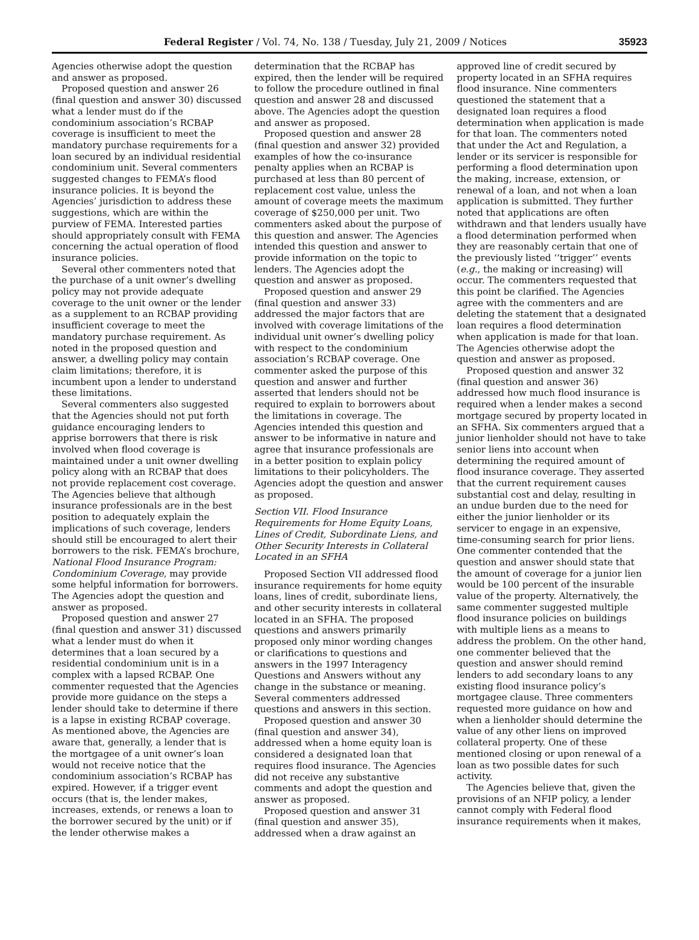Federal Register / Vol. 74, No. 138 / Tuesday, July 21, 2009 / Notices 35923
Agencies otherwise adopt the question and answer as proposed.
Proposed question and answer 26 (final question and answer 30) discussed what a lender must do if the condominium association’s RCBAP coverage is insufficient to meet the mandatory purchase requirements for a loan secured by an individual residential condominium unit. Several commenters suggested changes to FEMA’s flood insurance policies. It is beyond the Agencies’ jurisdiction to address these suggestions, which are within the purview of FEMA. Interested parties should appropriately consult with FEMA concerning the actual operation of flood insurance policies.
Several other commenters noted that the purchase of a unit owner’s dwelling policy may not provide adequate coverage to the unit owner or the lender as a supplement to an RCBAP providing insufficient coverage to meet the mandatory purchase requirement. As noted in the proposed question and answer, a dwelling policy may contain claim limitations; therefore, it is incumbent upon a lender to understand these limitations.
Several commenters also suggested that the Agencies should not put forth guidance encouraging lenders to apprise borrowers that there is risk involved when flood coverage is maintained under a unit owner dwelling policy along with an RCBAP that does not provide replacement cost coverage. The Agencies believe that although insurance professionals are in the best position to adequately explain the implications of such coverage, lenders should still be encouraged to alert their borrowers to the risk. FEMA’s brochure, National Flood Insurance Program: Condominium Coverage, may provide some helpful information for borrowers. The Agencies adopt the question and answer as proposed.
Proposed question and answer 27 (final question and answer 31) discussed what a lender must do when it determines that a loan secured by a residential condominium unit is in a complex with a lapsed RCBAP. One commenter requested that the Agencies provide more guidance on the steps a lender should take to determine if there is a lapse in existing RCBAP coverage. As mentioned above, the Agencies are aware that, generally, a lender that is the mortgagee of a unit owner’s loan would not receive notice that the condominium association’s RCBAP has expired. However, if a trigger event occurs (that is, the lender makes, increases, extends, or renews a loan to the borrower secured by the unit) or if the lender otherwise makes a
determination that the RCBAP has expired, then the lender will be required to follow the procedure outlined in final question and answer 28 and discussed above. The Agencies adopt the question and answer as proposed.
Proposed question and answer 28 (final question and answer 32) provided examples of how the co-insurance penalty applies when an RCBAP is purchased at less than 80 percent of replacement cost value, unless the amount of coverage meets the maximum coverage of $250,000 per unit. Two commenters asked about the purpose of this question and answer. The Agencies intended this question and answer to provide information on the topic to lenders. The Agencies adopt the question and answer as proposed.
Proposed question and answer 29 (final question and answer 33) addressed the major factors that are involved with coverage limitations of the individual unit owner’s dwelling policy with respect to the condominium association’s RCBAP coverage. One commenter asked the purpose of this question and answer and further asserted that lenders should not be required to explain to borrowers about the limitations in coverage. The Agencies intended this question and answer to be informative in nature and agree that insurance professionals are in a better position to explain policy limitations to their policyholders. The Agencies adopt the question and answer as proposed.
Section VII. Flood Insurance Requirements for Home Equity Loans, Lines of Credit, Subordinate Liens, and Other Security Interests in Collateral Located in an SFHA
Proposed Section VII addressed flood insurance requirements for home equity loans, lines of credit, subordinate liens, and other security interests in collateral located in an SFHA. The proposed questions and answers primarily proposed only minor wording changes or clarifications to questions and answers in the 1997 Interagency Questions and Answers without any change in the substance or meaning. Several commenters addressed questions and answers in this section.
Proposed question and answer 30 (final question and answer 34), addressed when a home equity loan is considered a designated loan that requires flood insurance. The Agencies did not receive any substantive comments and adopt the question and answer as proposed.
Proposed question and answer 31 (final question and answer 35), addressed when a draw against an
approved line of credit secured by property located in an SFHA requires flood insurance. Nine commenters questioned the statement that a designated loan requires a flood determination when application is made for that loan. The commenters noted that under the Act and Regulation, a lender or its servicer is responsible for performing a flood determination upon the making, increase, extension, or renewal of a loan, and not when a loan application is submitted. They further noted that applications are often withdrawn and that lenders usually have a flood determination performed when they are reasonably certain that one of the previously listed ‘‘trigger’’ events (e.g., the making or increasing) will occur. The commenters requested that this point be clarified. The Agencies agree with the commenters and are deleting the statement that a designated loan requires a flood determination when application is made for that loan. The Agencies otherwise adopt the question and answer as proposed.
Proposed question and answer 32 (final question and answer 36) addressed how much flood insurance is required when a lender makes a second mortgage secured by property located in an SFHA. Six commenters argued that a junior lienholder should not have to take senior liens into account when determining the required amount of flood insurance coverage. They asserted that the current requirement causes substantial cost and delay, resulting in an undue burden due to the need for either the junior lienholder or its servicer to engage in an expensive, time-consuming search for prior liens. One commenter contended that the question and answer should state that the amount of coverage for a junior lien would be 100 percent of the insurable value of the property. Alternatively, the same commenter suggested multiple flood insurance policies on buildings with multiple liens as a means to address the problem. On the other hand, one commenter believed that the question and answer should remind lenders to add secondary loans to any existing flood insurance policy’s mortgagee clause. Three commenters requested more guidance on how and when a lienholder should determine the value of any other liens on improved collateral property. One of these mentioned closing or upon renewal of a loan as two possible dates for such activity.
The Agencies believe that, given the provisions of an NFIP policy, a lender cannot comply with Federal flood insurance requirements when it makes,